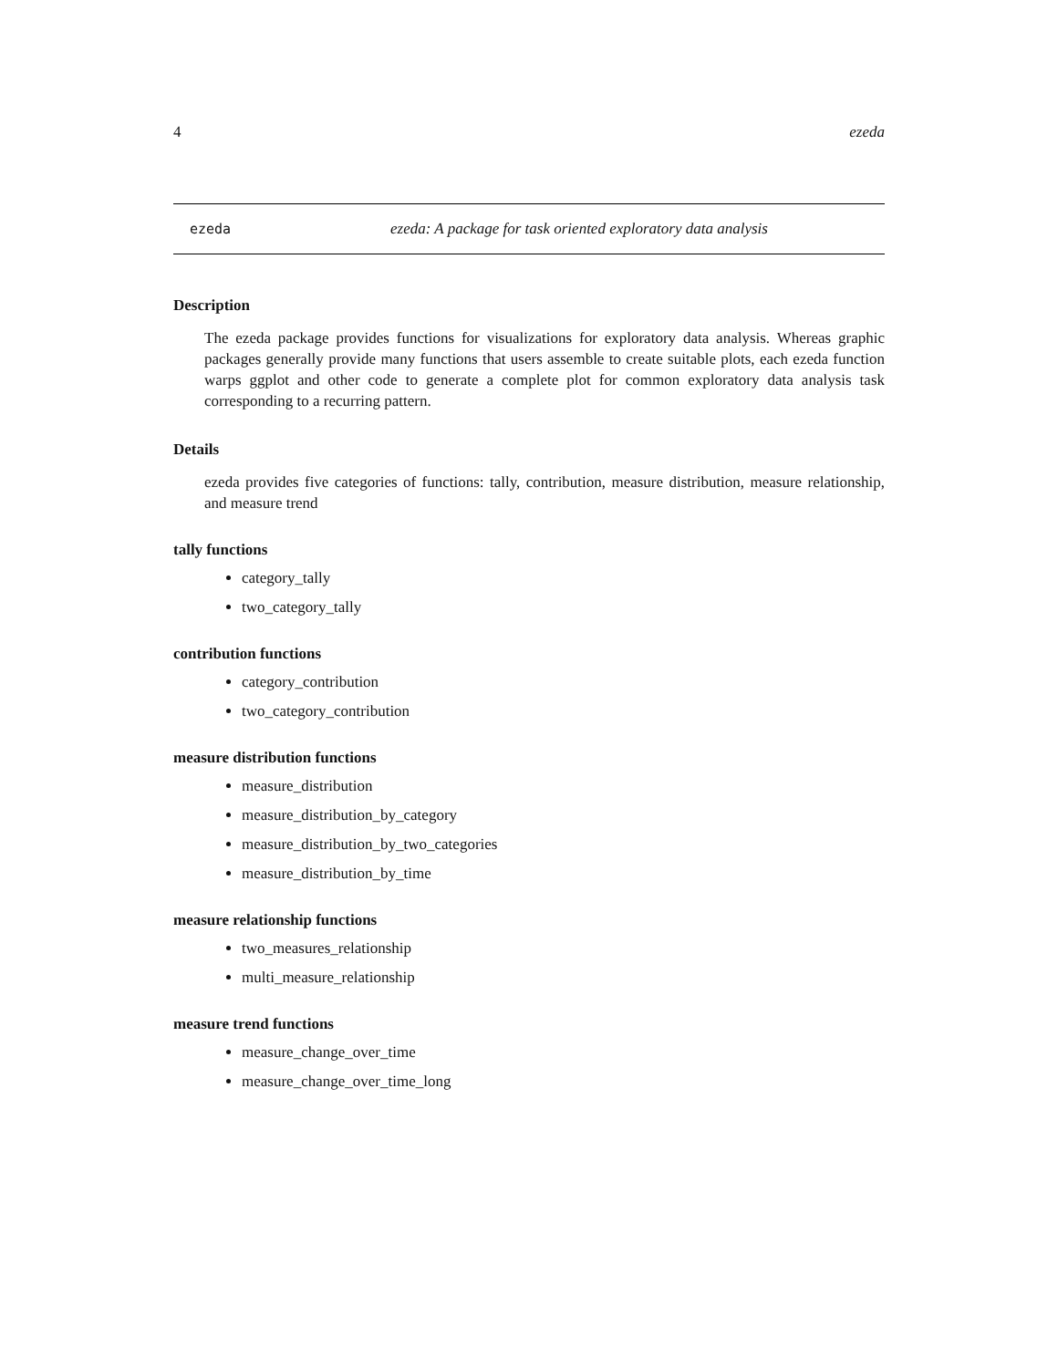4 ezeda
ezeda ezeda: A package for task oriented exploratory data analysis
Description
The ezeda package provides functions for visualizations for exploratory data analysis. Whereas graphic packages generally provide many functions that users assemble to create suitable plots, each ezeda function warps ggplot and other code to generate a complete plot for common exploratory data analysis task corresponding to a recurring pattern.
Details
ezeda provides five categories of functions: tally, contribution, measure distribution, measure relationship, and measure trend
tally functions
category_tally
two_category_tally
contribution functions
category_contribution
two_category_contribution
measure distribution functions
measure_distribution
measure_distribution_by_category
measure_distribution_by_two_categories
measure_distribution_by_time
measure relationship functions
two_measures_relationship
multi_measure_relationship
measure trend functions
measure_change_over_time
measure_change_over_time_long